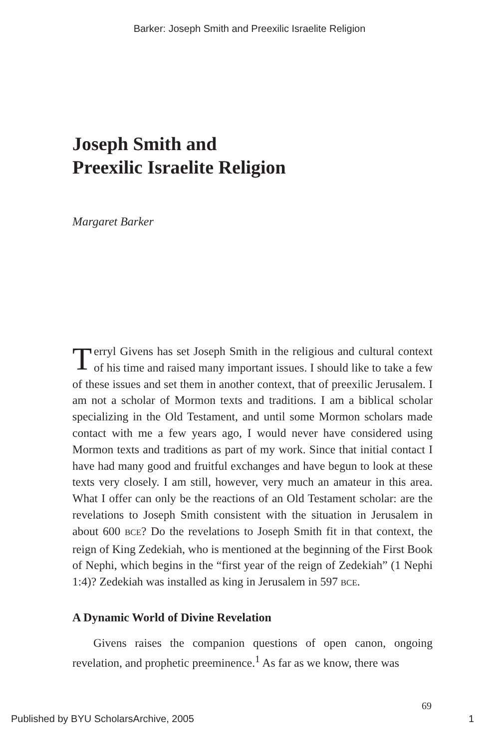Barker: Joseph Smith and Preexilic Israelite Religion
Joseph Smith and
Preexilic Israelite Religion
Margaret Barker
Terryl Givens has set Joseph Smith in the religious and cultural context of his time and raised many important issues. I should like to take a few of these issues and set them in another context, that of preexilic Jerusalem. I am not a scholar of Mormon texts and traditions. I am a biblical scholar specializing in the Old Testament, and until some Mormon scholars made contact with me a few years ago, I would never have considered using Mormon texts and traditions as part of my work. Since that initial contact I have had many good and fruitful exchanges and have begun to look at these texts very closely. I am still, however, very much an amateur in this area. What I offer can only be the reactions of an Old Testament scholar: are the revelations to Joseph Smith consistent with the situation in Jerusalem in about 600 BCE? Do the revelations to Joseph Smith fit in that context, the reign of King Zedekiah, who is mentioned at the beginning of the First Book of Nephi, which begins in the “first year of the reign of Zedekiah” (1 Nephi 1:4)? Zedekiah was installed as king in Jerusalem in 597 BCE.
A Dynamic World of Divine Revelation
Givens raises the companion questions of open canon, ongoing revelation, and prophetic preeminence.<sup>1</sup> As far as we know, there was
69
Published by BYU ScholarsArchive, 2005 1